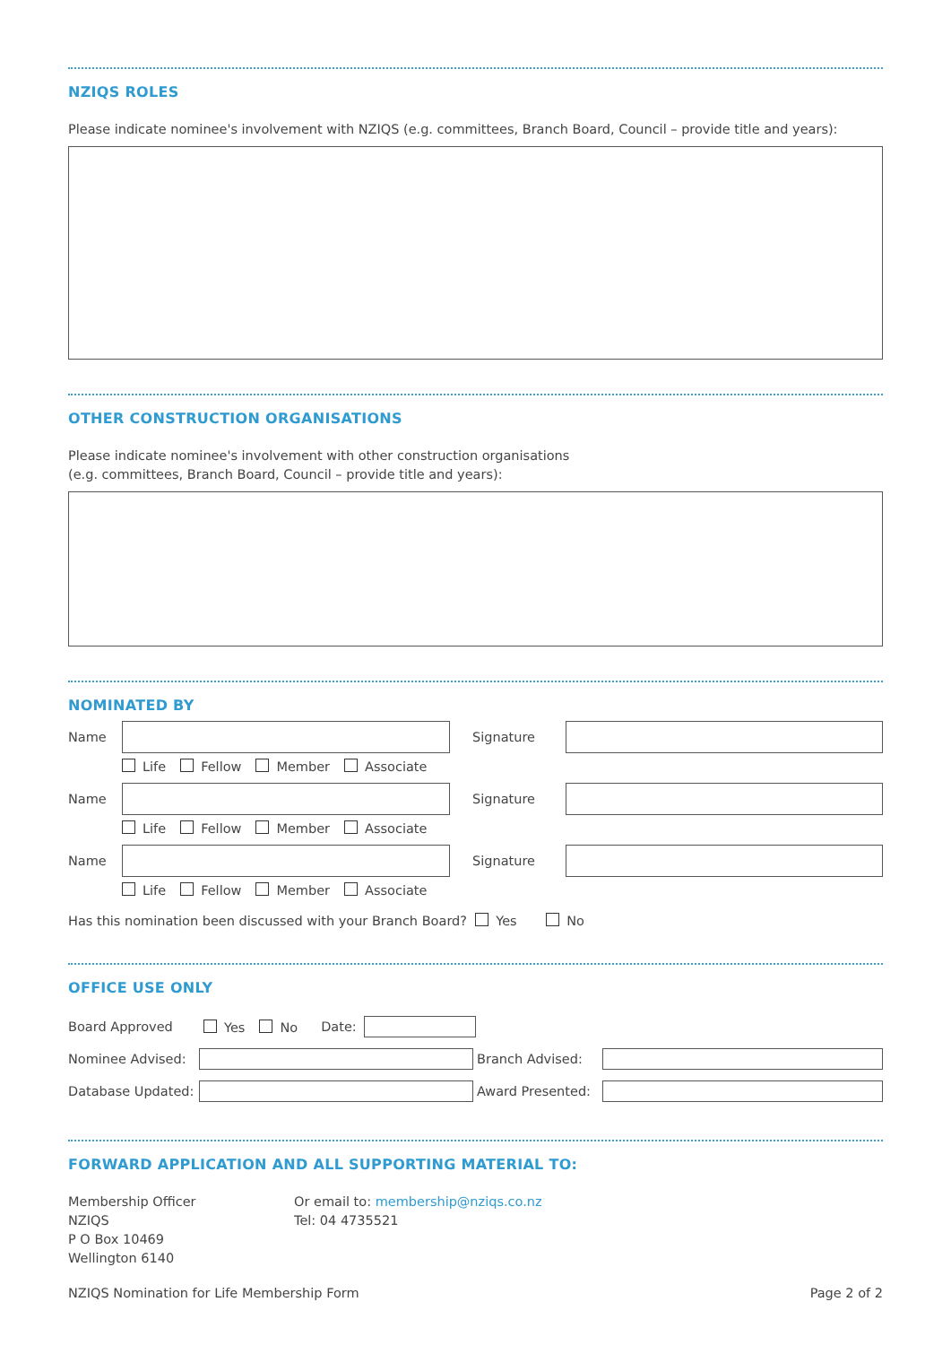NZIQS ROLES
Please indicate nominee's involvement with NZIQS (e.g. committees, Branch Board, Council – provide title and years):
OTHER CONSTRUCTION ORGANISATIONS
Please indicate nominee's involvement with other construction organisations
(e.g. committees, Branch Board, Council – provide title and years):
NOMINATED BY
Name Signature
Life Fellow Member Associate
Name Signature
Life Fellow Member Associate
Name Signature
Life Fellow Member Associate
Has this nomination been discussed with your Branch Board? Yes No
OFFICE USE ONLY
Board Approved Yes No Date:
Nominee Advised: Branch Advised:
Database Updated:
Award Presented:
FORWARD APPLICATION AND ALL SUPPORTING MATERIAL TO:
Membership Officer
NZIQS
P O Box 10469
Wellington 6140
Or email to: membership@nziqs.co.nz
Tel: 04 4735521
NZIQS Nomination for Life Membership Form Page 2 of 2